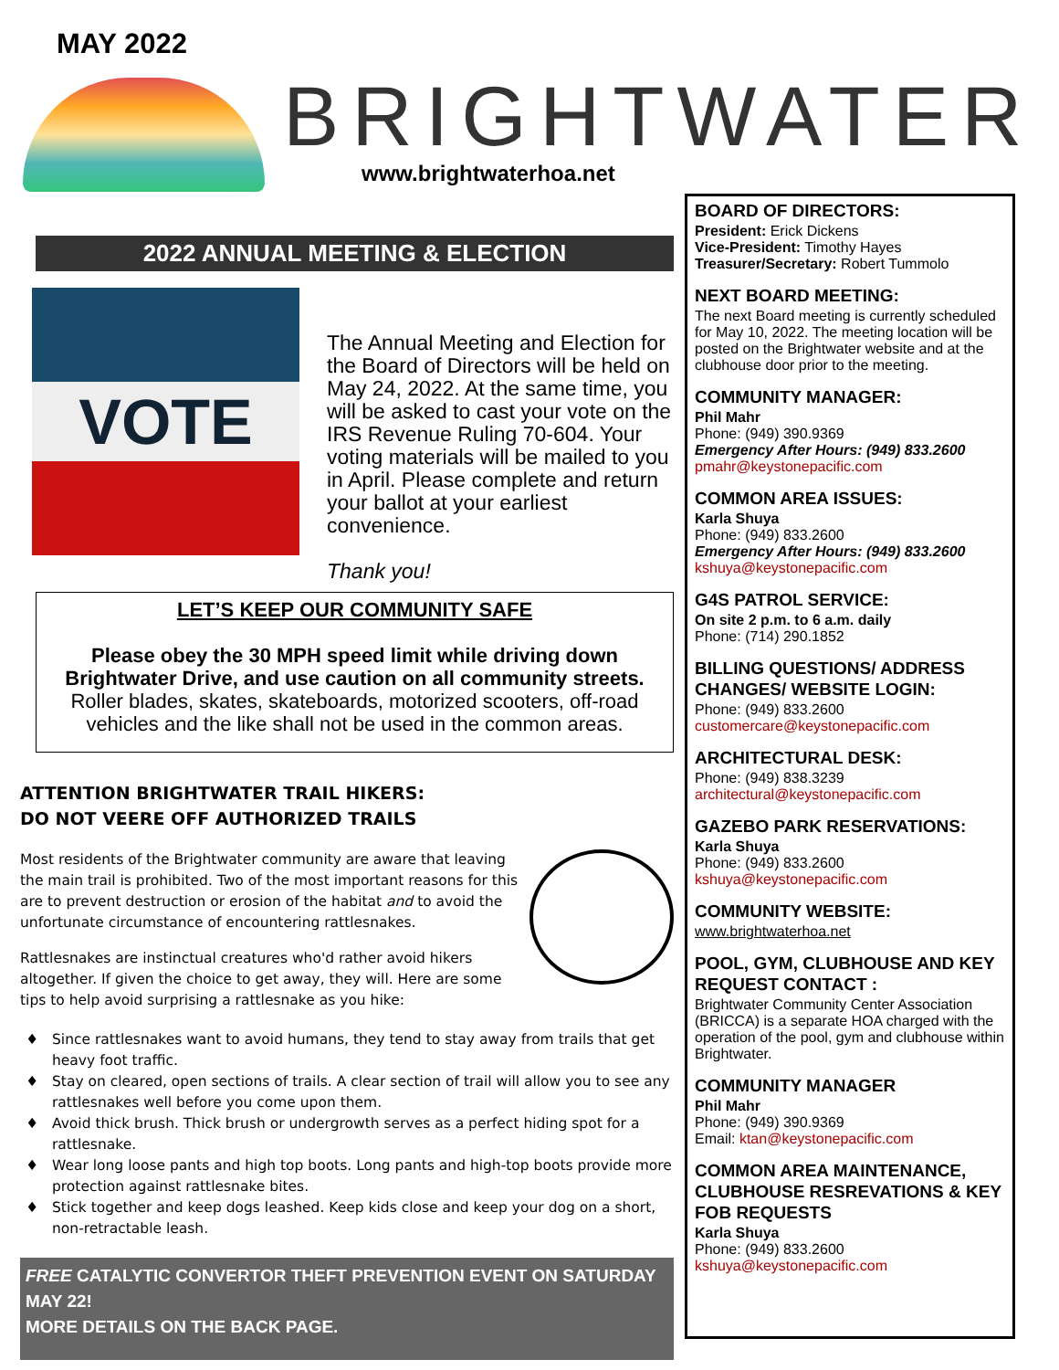MAY 2022
BRIGHTWATER
www.brightwaterhoa.net
2022 ANNUAL MEETING & ELECTION
VOTE
The Annual Meeting and Election for the Board of Directors will be held on May 24, 2022. At the same time, you will be asked to cast your vote on the IRS Revenue Ruling 70-604. Your voting materials will be mailed to you in April. Please complete and return your ballot at your earliest convenience.
Thank you!
LET’S KEEP OUR COMMUNITY SAFE
Please obey the 30 MPH speed limit while driving down Brightwater Drive, and use caution on all community streets. Roller blades, skates, skateboards, motorized scooters, off-road vehicles and the like shall not be used in the common areas.
ATTENTION BRIGHTWATER TRAIL HIKERS:
DO NOT VEERE OFF AUTHORIZED TRAILS
Most residents of the Brightwater community are aware that leaving the main trail is prohibited. Two of the most important reasons for this are to prevent destruction or erosion of the habitat and to avoid the unfortunate circumstance of encountering rattlesnakes.
Rattlesnakes are instinctual creatures who'd rather avoid hikers altogether. If given the choice to get away, they will. Here are some tips to help avoid surprising a rattlesnake as you hike:
Since rattlesnakes want to avoid humans, they tend to stay away from trails that get heavy foot traffic.
Stay on cleared, open sections of trails. A clear section of trail will allow you to see any rattlesnakes well before you come upon them.
Avoid thick brush. Thick brush or undergrowth serves as a perfect hiding spot for a rattlesnake.
Wear long loose pants and high top boots. Long pants and high-top boots provide more protection against rattlesnake bites.
Stick together and keep dogs leashed. Keep kids close and keep your dog on a short, non-retractable leash.
FREE CATALYTIC CONVERTOR THEFT PREVENTION EVENT ON SATURDAY MAY 22!
MORE DETAILS ON THE BACK PAGE.
BOARD OF DIRECTORS:
President: Erick Dickens
Vice-President: Timothy Hayes
Treasurer/Secretary: Robert Tummolo
NEXT BOARD MEETING:
The next Board meeting is currently scheduled for May 10, 2022. The meeting location will be posted on the Brightwater website and at the clubhouse door prior to the meeting.
COMMUNITY MANAGER:
Phil Mahr
Phone: (949) 390.9369
Emergency After Hours: (949) 833.2600
pmahr@keystonepacific.com
COMMON AREA ISSUES:
Karla Shuya
Phone: (949) 833.2600
Emergency After Hours: (949) 833.2600
kshuya@keystonepacific.com
G4S PATROL SERVICE:
On site 2 p.m. to 6 a.m. daily
Phone: (714) 290.1852
BILLING QUESTIONS/ ADDRESS CHANGES/ WEBSITE LOGIN:
Phone: (949) 833.2600
customercare@keystonepacific.com
ARCHITECTURAL DESK:
Phone: (949) 838.3239
architectural@keystonepacific.com
GAZEBO PARK RESERVATIONS:
Karla Shuya
Phone: (949) 833.2600
kshuya@keystonepacific.com
COMMUNITY WEBSITE:
www.brightwaterhoa.net
POOL, GYM, CLUBHOUSE AND KEY REQUEST CONTACT :
Brightwater Community Center Association (BRICCA) is a separate HOA charged with the operation of the pool, gym and clubhouse within Brightwater.
COMMUNITY MANAGER
Phil Mahr
Phone: (949) 390.9369
Email: ktan@keystonepacific.com
COMMON AREA MAINTENANCE, CLUBHOUSE RESREVATIONS & KEY FOB REQUESTS
Karla Shuya
Phone: (949) 833.2600
kshuya@keystonepacific.com